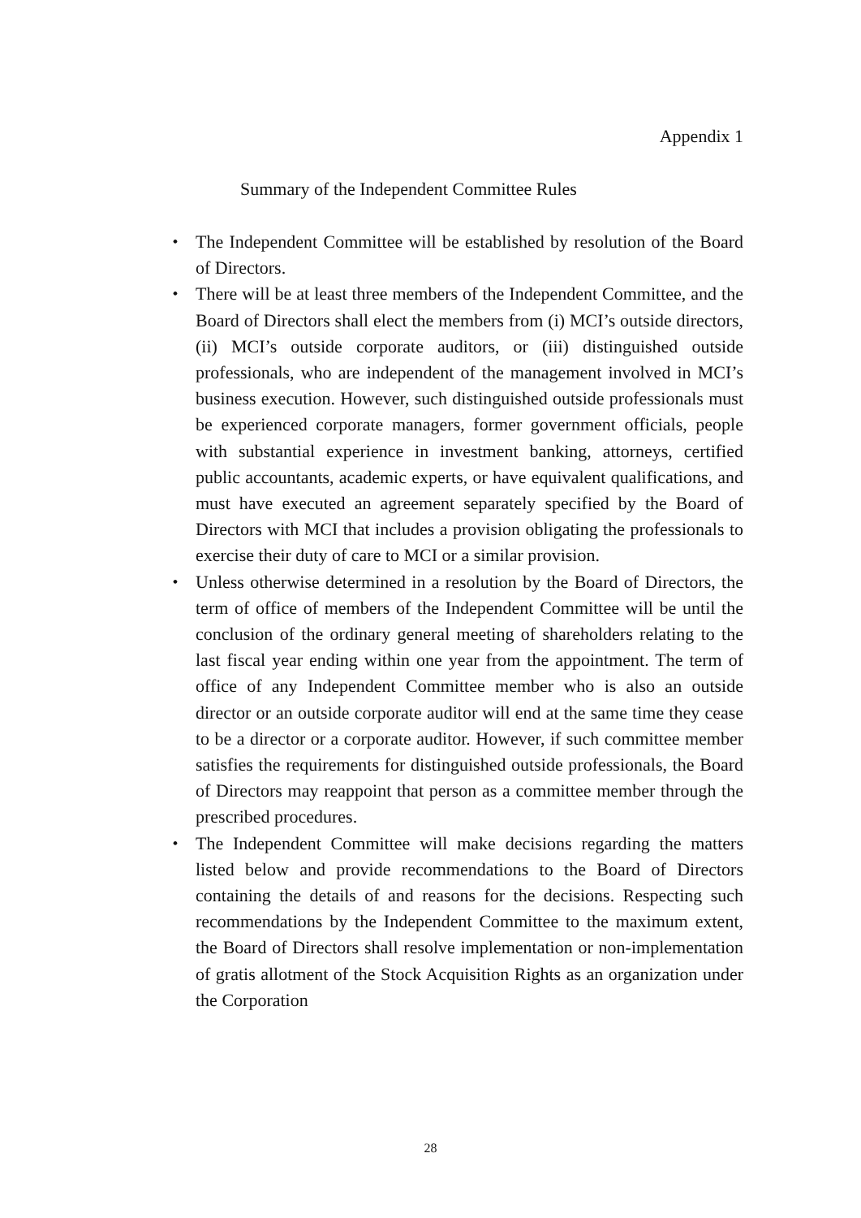Appendix 1
Summary of the Independent Committee Rules
・ The Independent Committee will be established by resolution of the Board of Directors.
・ There will be at least three members of the Independent Committee, and the Board of Directors shall elect the members from (i) MCI’s outside directors, (ii) MCI’s outside corporate auditors, or (iii) distinguished outside professionals, who are independent of the management involved in MCI’s business execution. However, such distinguished outside professionals must be experienced corporate managers, former government officials, people with substantial experience in investment banking, attorneys, certified public accountants, academic experts, or have equivalent qualifications, and must have executed an agreement separately specified by the Board of Directors with MCI that includes a provision obligating the professionals to exercise their duty of care to MCI or a similar provision.
・ Unless otherwise determined in a resolution by the Board of Directors, the term of office of members of the Independent Committee will be until the conclusion of the ordinary general meeting of shareholders relating to the last fiscal year ending within one year from the appointment. The term of office of any Independent Committee member who is also an outside director or an outside corporate auditor will end at the same time they cease to be a director or a corporate auditor. However, if such committee member satisfies the requirements for distinguished outside professionals, the Board of Directors may reappoint that person as a committee member through the prescribed procedures.
・ The Independent Committee will make decisions regarding the matters listed below and provide recommendations to the Board of Directors containing the details of and reasons for the decisions. Respecting such recommendations by the Independent Committee to the maximum extent, the Board of Directors shall resolve implementation or non-implementation of gratis allotment of the Stock Acquisition Rights as an organization under the Corporation
28